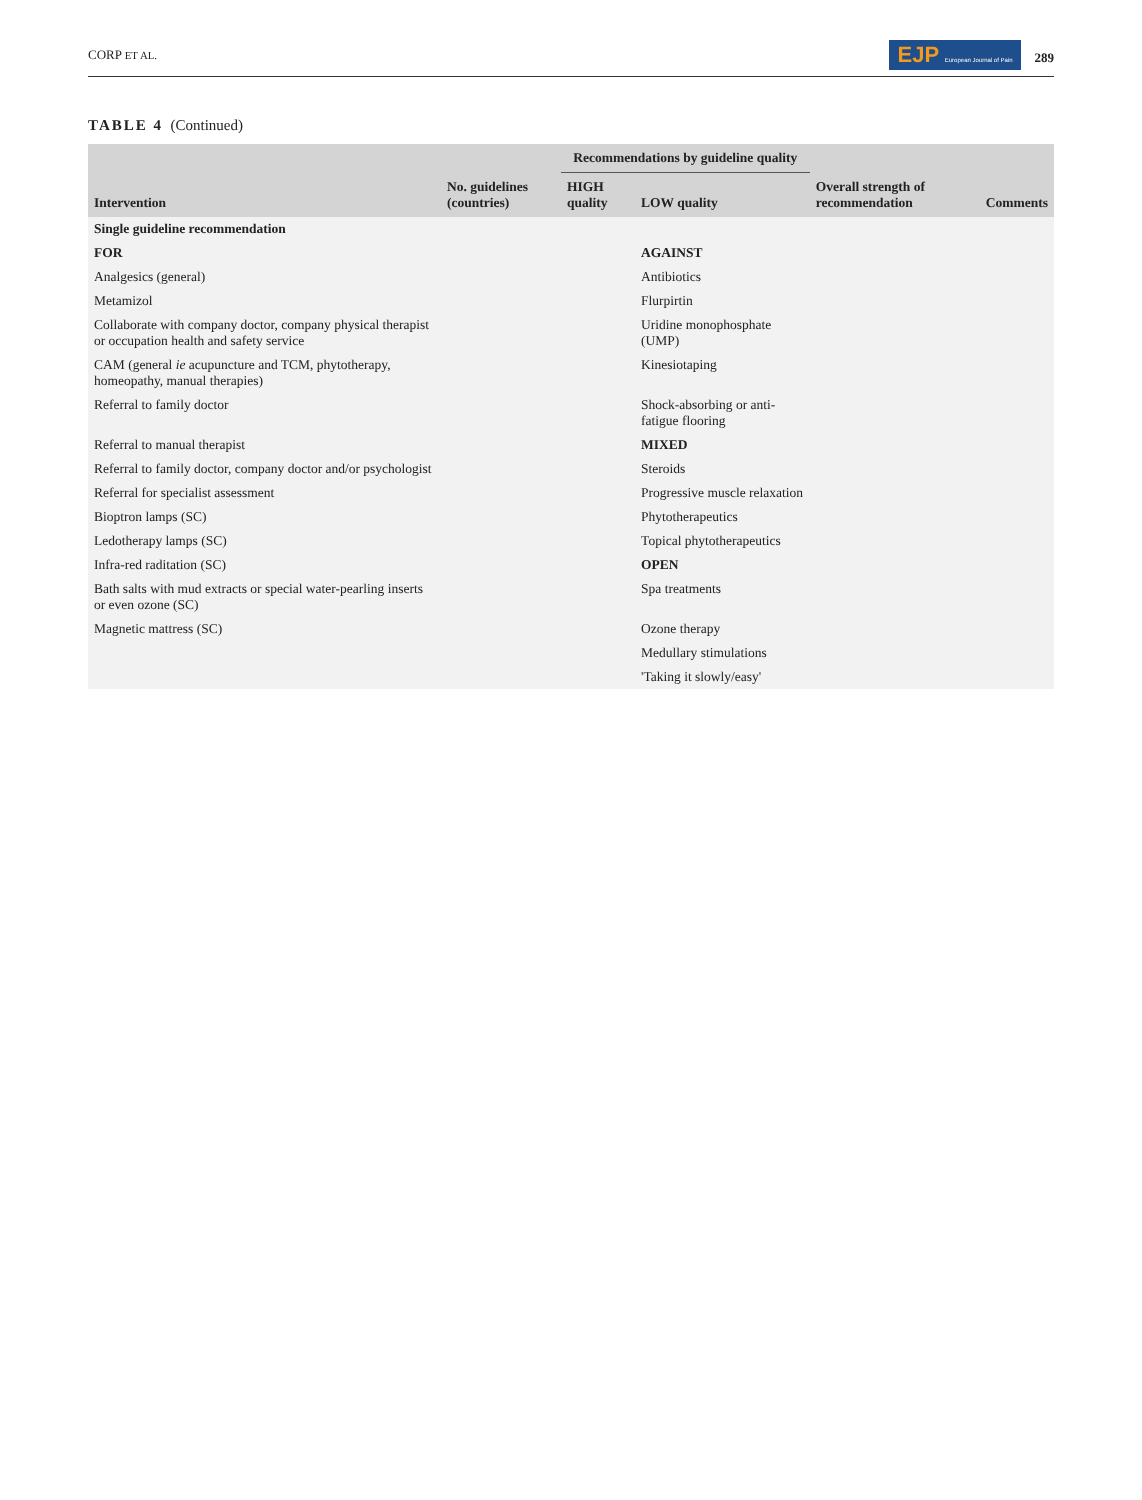CORP ET AL. EJP European Journal of Pain 289
TABLE 4 (Continued)
| Intervention | No. guidelines (countries) | Recommendations by guideline quality | | Overall strength of recommendation | Comments |
| --- | --- | --- | --- | --- | --- |
| | | HIGH quality | LOW quality | | |
| Single guideline recommendation | | | | | |
| FOR | | | AGAINST | | |
| Analgesics (general) | | | Antibiotics | | |
| Metamizol | | | Flurpirtin | | |
| Collaborate with company doctor, company physical therapist or occupation health and safety service | | | Uridine monophosphate (UMP) | | |
| CAM (general ie acupuncture and TCM, phytotherapy, homeopathy, manual therapies) | | | Kinesiotaping | | |
| Referral to family doctor | | | Shock-absorbing or anti-fatigue flooring | | |
| Referral to manual therapist | | | MIXED | | |
| Referral to family doctor, company doctor and/or psychologist | | | Steroids | | |
| Referral for specialist assessment | | | Progressive muscle relaxation | | |
| Bioptron lamps (SC) | | | Phytotherapeutics | | |
| Ledotherapy lamps (SC) | | | Topical phytotherapeutics | | |
| Infra-red raditation (SC) | | | OPEN | | |
| Bath salts with mud extracts or special water-pearling inserts or even ozone (SC) | | | Spa treatments | | |
| Magnetic mattress (SC) | | | Ozone therapy | | |
| | | | Medullary stimulations | | |
| | | | 'Taking it slowly/easy' | | |